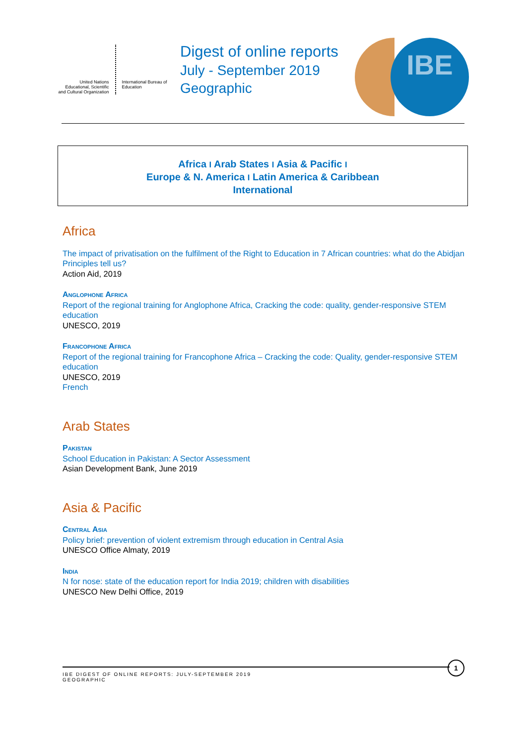United Nations Educational, Scientific and Cultural Organization
International Bureau of Education
Digest of online reports
July - September 2019
Geographic
IBE
Africa I Arab States I Asia & Pacific I
Europe & N. America I Latin America & Caribbean
International
Africa
The impact of privatisation on the fulfilment of the Right to Education in 7 African countries: what do the Abidjan Principles tell us?
Action Aid, 2019
Anglophone Africa
Report of the regional training for Anglophone Africa, Cracking the code: quality, gender-responsive STEM education
UNESCO, 2019
Francophone Africa
Report of the regional training for Francophone Africa – Cracking the code: Quality, gender-responsive STEM education
UNESCO, 2019
French
Arab States
Pakistan
School Education in Pakistan: A Sector Assessment
Asian Development Bank, June 2019
Asia & Pacific
Central Asia
Policy brief: prevention of violent extremism through education in Central Asia
UNESCO Office Almaty, 2019
India
N for nose: state of the education report for India 2019; children with disabilities
UNESCO New Delhi Office, 2019
IBE DIGEST OF ONLINE REPORTS: JULY-SEPTEMBER 2019
GEOGRAPHIC
1